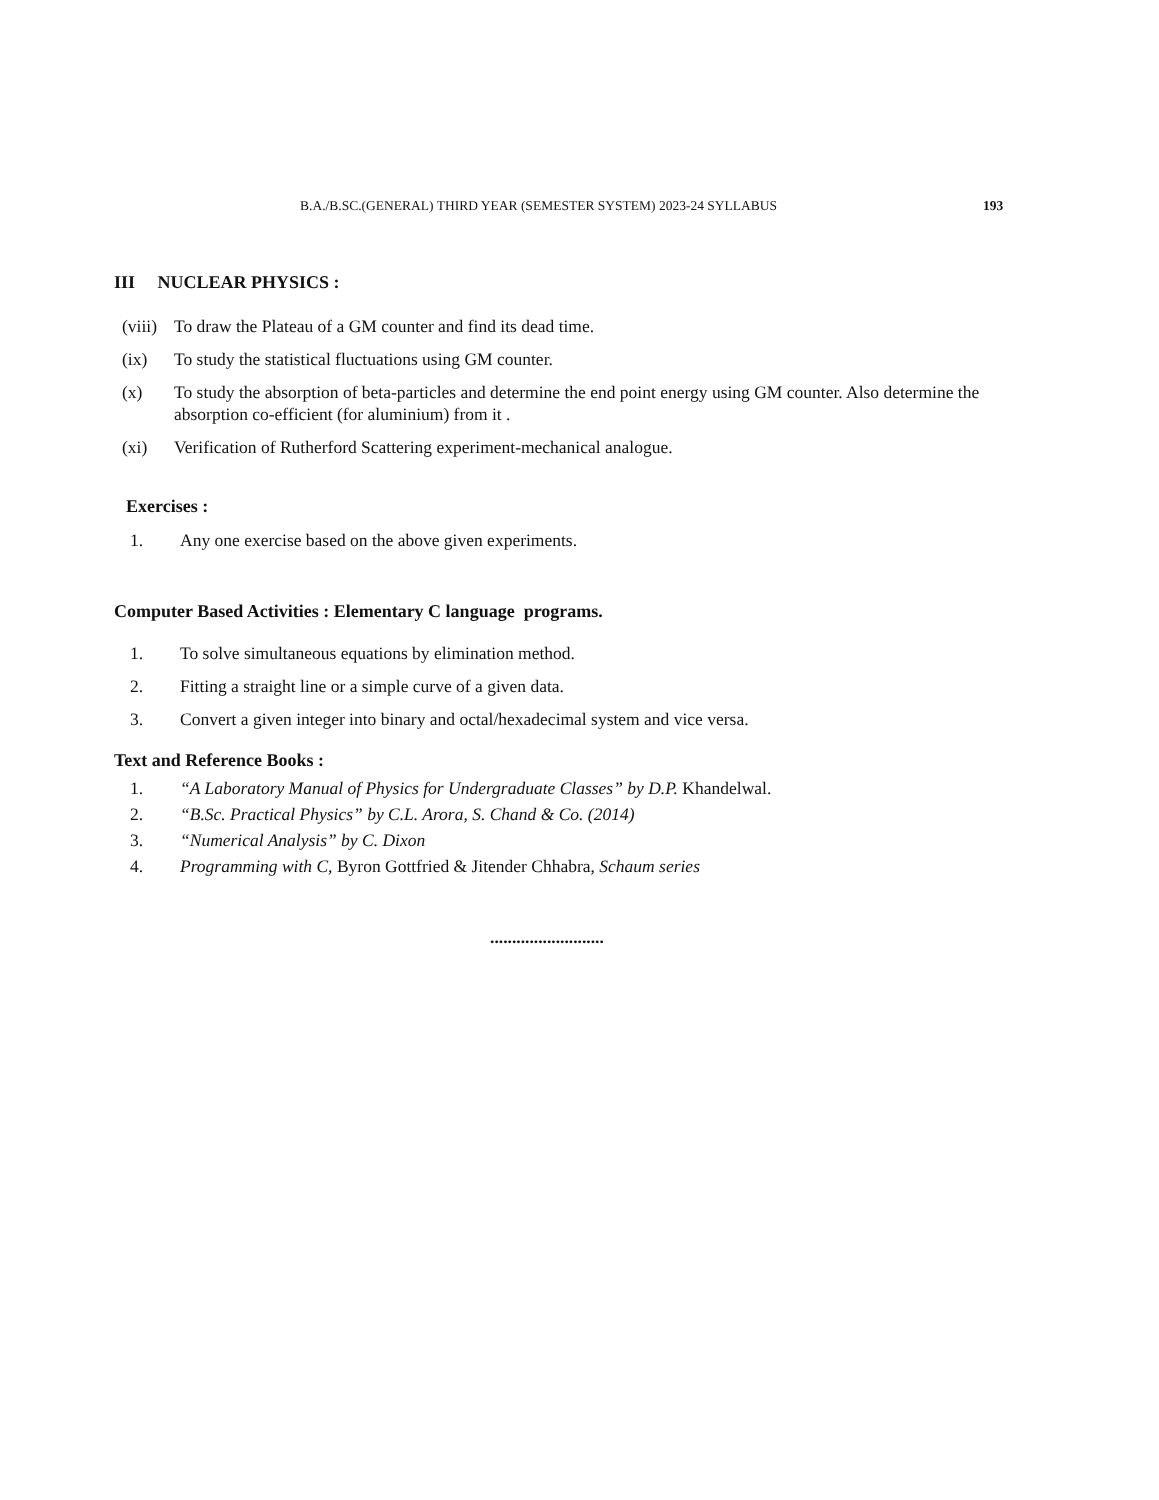B.A./B.SC.(GENERAL) THIRD YEAR (SEMESTER SYSTEM) 2023-24 SYLLABUS 193
III NUCLEAR PHYSICS :
(viii) To draw the Plateau of a GM counter and find its dead time.
(ix) To study the statistical fluctuations using GM counter.
(x) To study the absorption of beta-particles and determine the end point energy using GM counter. Also determine the absorption co-efficient (for aluminium) from it .
(xi) Verification of Rutherford Scattering experiment-mechanical analogue.
Exercises :
1. Any one exercise based on the above given experiments.
Computer Based Activities : Elementary C language programs.
1. To solve simultaneous equations by elimination method.
2. Fitting a straight line or a simple curve of a given data.
3. Convert a given integer into binary and octal/hexadecimal system and vice versa.
Text and Reference Books :
1. “A Laboratory Manual of Physics for Undergraduate Classes” by D.P. Khandelwal.
2. “B.Sc. Practical Physics” by C.L. Arora, S. Chand & Co. (2014)
3. “Numerical Analysis” by C. Dixon
4. Programming with C, Byron Gottfried & Jitender Chhabra, Schaum series
..........................